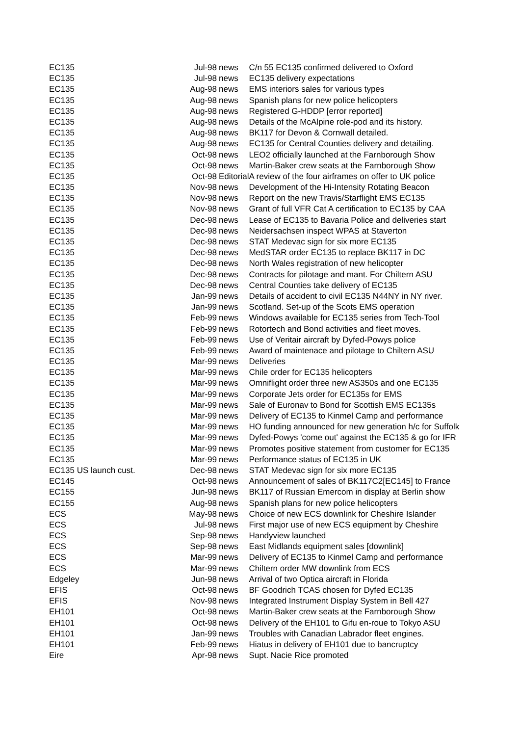| EC135 | Jul-98 | news | C/n 55 EC135 confirmed delivered to Oxford |
| EC135 | Jul-98 | news | EC135 delivery expectations |
| EC135 | Aug-98 | news | EMS interiors sales for various types |
| EC135 | Aug-98 | news | Spanish plans for new police helicopters |
| EC135 | Aug-98 | news | Registered G-HDDP [error reported] |
| EC135 | Aug-98 | news | Details of the McAlpine role-pod and its history. |
| EC135 | Aug-98 | news | BK117 for Devon & Cornwall detailed. |
| EC135 | Aug-98 | news | EC135 for Central Counties delivery and detailing. |
| EC135 | Oct-98 | news | LEO2 officially launched at the Farnborough Show |
| EC135 | Oct-98 | news | Martin-Baker crew seats at the Farnborough Show |
| EC135 | Oct-98 | Editorial | A review of the four airframes on offer to UK police |
| EC135 | Nov-98 | news | Development of the Hi-Intensity Rotating Beacon |
| EC135 | Nov-98 | news | Report on the new Travis/Starflight EMS EC135 |
| EC135 | Nov-98 | news | Grant of full VFR Cat A certification to EC135 by CAA |
| EC135 | Dec-98 | news | Lease of EC135 to Bavaria Police and deliveries start |
| EC135 | Dec-98 | news | Neidersachsen inspect WPAS at Staverton |
| EC135 | Dec-98 | news | STAT Medevac sign for six more EC135 |
| EC135 | Dec-98 | news | MedSTAR order EC135 to replace BK117 in DC |
| EC135 | Dec-98 | news | North Wales registration of new helicopter |
| EC135 | Dec-98 | news | Contracts for pilotage and mant. For Chiltern ASU |
| EC135 | Dec-98 | news | Central Counties take delivery of EC135 |
| EC135 | Jan-99 | news | Details of accident to civil EC135 N44NY in NY river. |
| EC135 | Jan-99 | news | Scotland. Set-up of the Scots EMS operation |
| EC135 | Feb-99 | news | Windows available for EC135 series from Tech-Tool |
| EC135 | Feb-99 | news | Rotortech and Bond activities and fleet moves. |
| EC135 | Feb-99 | news | Use of Veritair aircraft by Dyfed-Powys police |
| EC135 | Feb-99 | news | Award of maintenace and pilotage to Chiltern ASU |
| EC135 | Mar-99 | news | Deliveries |
| EC135 | Mar-99 | news | Chile order for EC135 helicopters |
| EC135 | Mar-99 | news | Omniflight order three new AS350s and one EC135 |
| EC135 | Mar-99 | news | Corporate Jets order for EC135s for EMS |
| EC135 | Mar-99 | news | Sale of Euronav to Bond for Scottish EMS EC135s |
| EC135 | Mar-99 | news | Delivery of EC135 to Kinmel Camp and performance |
| EC135 | Mar-99 | news | HO funding announced for new generation h/c for Suffolk |
| EC135 | Mar-99 | news | Dyfed-Powys 'come out' against the EC135 & go for IFR |
| EC135 | Mar-99 | news | Promotes positive statement from customer for EC135 |
| EC135 | Mar-99 | news | Performance status of EC135 in UK |
| EC135 US launch cust. | Dec-98 | news | STAT Medevac sign for six more EC135 |
| EC145 | Oct-98 | news | Announcement of sales of BK117C2[EC145] to France |
| EC155 | Jun-98 | news | BK117 of Russian Emercom in display at Berlin show |
| EC155 | Aug-98 | news | Spanish plans for new police helicopters |
| ECS | May-98 | news | Choice of new ECS downlink for Cheshire Islander |
| ECS | Jul-98 | news | First major use of new ECS equipment by Cheshire |
| ECS | Sep-98 | news | Handyview launched |
| ECS | Sep-98 | news | East Midlands equipment sales [downlink] |
| ECS | Mar-99 | news | Delivery of EC135 to Kinmel Camp and performance |
| ECS | Mar-99 | news | Chiltern order MW downlink from ECS |
| Edgeley | Jun-98 | news | Arrival of two Optica aircraft in Florida |
| EFIS | Oct-98 | news | BF Goodrich TCAS chosen for Dyfed EC135 |
| EFIS | Nov-98 | news | Integrated Instrument Display System in Bell 427 |
| EH101 | Oct-98 | news | Martin-Baker crew seats at the Farnborough Show |
| EH101 | Oct-98 | news | Delivery of the EH101 to Gifu en-roue to Tokyo ASU |
| EH101 | Jan-99 | news | Troubles with Canadian Labrador fleet engines. |
| EH101 | Feb-99 | news | Hiatus in delivery of EH101 due to bancruptcy |
| Eire | Apr-98 | news | Supt. Nacie Rice promoted |